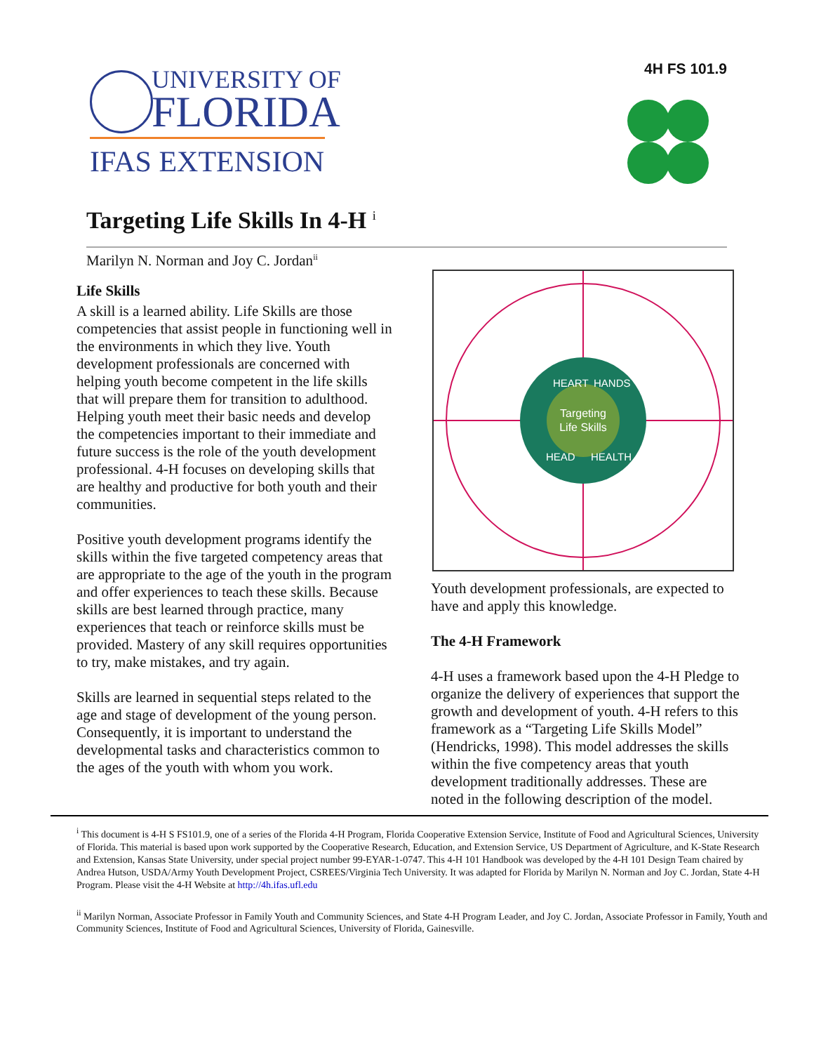UNIVERSITY OF
FLORIDA
IFAS EXTENSION
4H FS 101.9
Targeting Life Skills In 4-H <sup>i</sup>
Marilyn N. Norman and Joy C. Jordan<sup>ii</sup>
Life Skills
A skill is a learned ability. Life Skills are those competencies that assist people in functioning well in the environments in which they live. Youth development professionals are concerned with helping youth become competent in the life skills that will prepare them for transition to adulthood. Helping youth meet their basic needs and develop the competencies important to their immediate and future success is the role of the youth development professional. 4-H focuses on developing skills that are healthy and productive for both youth and their communities.
Positive youth development programs identify the skills within the five targeted competency areas that are appropriate to the age of the youth in the program and offer experiences to teach these skills. Because skills are best learned through practice, many experiences that teach or reinforce skills must be provided. Mastery of any skill requires opportunities to try, make mistakes, and try again.
Skills are learned in sequential steps related to the age and stage of development of the young person. Consequently, it is important to understand the developmental tasks and characteristics common to the ages of the youth with whom you work.
Targeting
Life Skills
HEART
HANDS
HEAD
HEALTH
Youth development professionals, are expected to have and apply this knowledge.
The 4-H Framework
4-H uses a framework based upon the 4-H Pledge to organize the delivery of experiences that support the growth and development of youth. 4-H refers to this framework as a “Targeting Life Skills Model” (Hendricks, 1998). This model addresses the skills within the five competency areas that youth development traditionally addresses. These are noted in the following description of the model.
<sup>i</sup> This document is 4-H S FS101.9, one of a series of the Florida 4-H Program, Florida Cooperative Extension Service, Institute of Food and Agricultural Sciences, University of Florida. This material is based upon work supported by the Cooperative Research, Education, and Extension Service, US Department of Agriculture, and K-State Research and Extension, Kansas State University, under special project number 99-EYAR-1-0747. This 4-H 101 Handbook was developed by the 4-H 101 Design Team chaired by Andrea Hutson, USDA/Army Youth Development Project, CSREES/Virginia Tech University. It was adapted for Florida by Marilyn N. Norman and Joy C. Jordan, State 4-H Program. Please visit the 4-H Website at http://4h.ifas.ufl.edu
<sup>ii</sup> Marilyn Norman, Associate Professor in Family Youth and Community Sciences, and State 4-H Program Leader, and Joy C. Jordan, Associate Professor in Family, Youth and Community Sciences, Institute of Food and Agricultural Sciences, University of Florida, Gainesville.